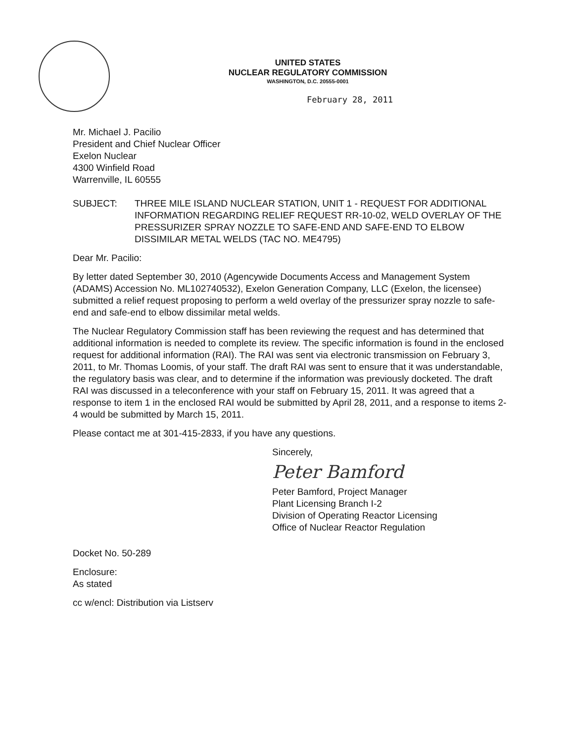UNITED STATES
NUCLEAR REGULATORY COMMISSION
WASHINGTON, D.C. 20555-0001
February 28, 2011
Mr. Michael J. Pacilio
President and Chief Nuclear Officer
Exelon Nuclear
4300 Winfield Road
Warrenville, IL 60555
SUBJECT: THREE MILE ISLAND NUCLEAR STATION, UNIT 1 - REQUEST FOR ADDITIONAL INFORMATION REGARDING RELIEF REQUEST RR-10-02, WELD OVERLAY OF THE PRESSURIZER SPRAY NOZZLE TO SAFE-END AND SAFE-END TO ELBOW DISSIMILAR METAL WELDS (TAC NO. ME4795)
Dear Mr. Pacilio:
By letter dated September 30, 2010 (Agencywide Documents Access and Management System (ADAMS) Accession No. ML102740532), Exelon Generation Company, LLC (Exelon, the licensee) submitted a relief request proposing to perform a weld overlay of the pressurizer spray nozzle to safe-end and safe-end to elbow dissimilar metal welds.
The Nuclear Regulatory Commission staff has been reviewing the request and has determined that additional information is needed to complete its review. The specific information is found in the enclosed request for additional information (RAI). The RAI was sent via electronic transmission on February 3, 2011, to Mr. Thomas Loomis, of your staff. The draft RAI was sent to ensure that it was understandable, the regulatory basis was clear, and to determine if the information was previously docketed. The draft RAI was discussed in a teleconference with your staff on February 15, 2011. It was agreed that a response to item 1 in the enclosed RAI would be submitted by April 28, 2011, and a response to items 2-4 would be submitted by March 15, 2011.
Please contact me at 301-415-2833, if you have any questions.
Sincerely,
Peter Bamford
Peter Bamford, Project Manager
Plant Licensing Branch I-2
Division of Operating Reactor Licensing
Office of Nuclear Reactor Regulation
Docket No. 50-289
Enclosure:
As stated
cc w/encl: Distribution via Listserv